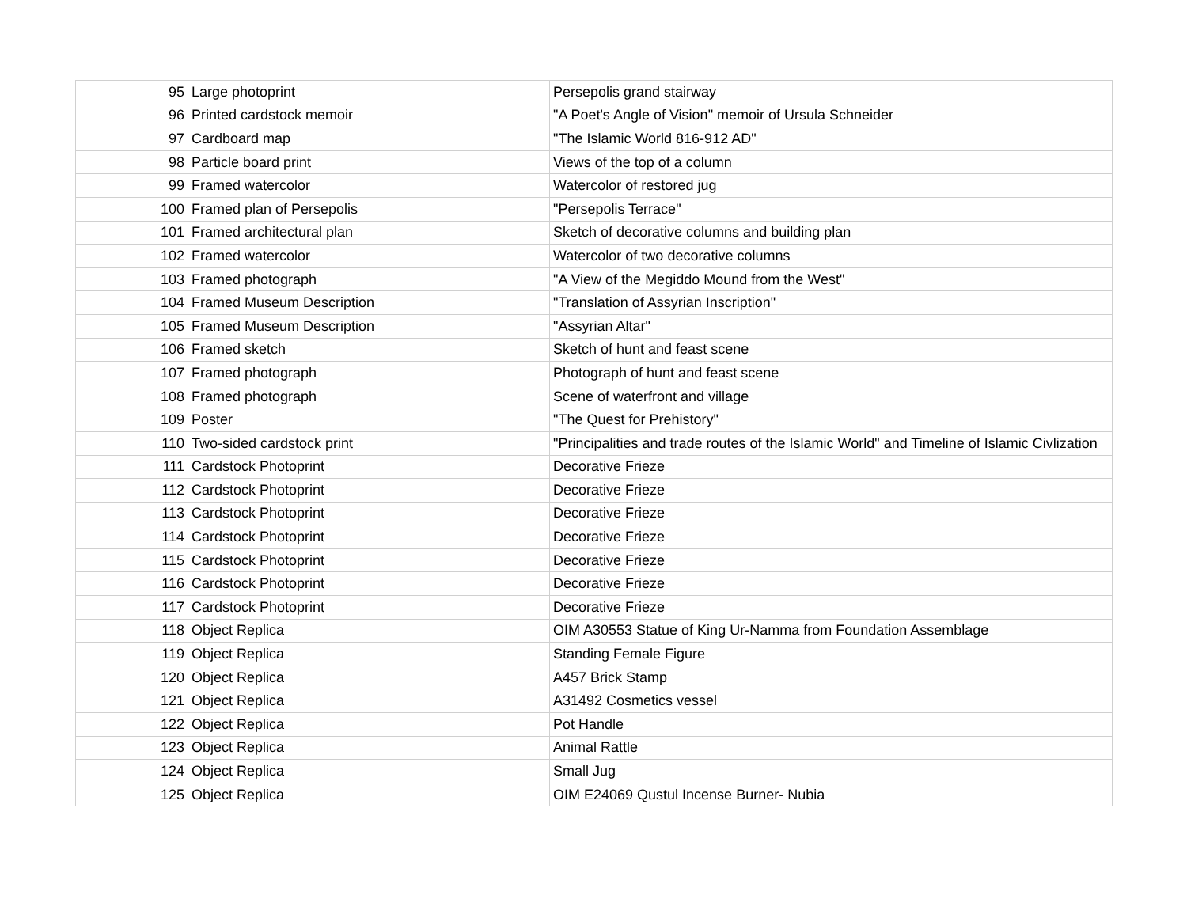| 95 | Large photoprint | Persepolis grand stairway |
| 96 | Printed cardstock memoir | "A Poet's Angle of Vision" memoir of Ursula Schneider |
| 97 | Cardboard map | "The Islamic World 816-912 AD" |
| 98 | Particle board print | Views of the top of a column |
| 99 | Framed watercolor | Watercolor of restored jug |
| 100 | Framed plan of Persepolis | "Persepolis Terrace" |
| 101 | Framed architectural plan | Sketch of decorative columns and building plan |
| 102 | Framed watercolor | Watercolor of two decorative columns |
| 103 | Framed photograph | "A View of the Megiddo Mound from the West" |
| 104 | Framed Museum Description | "Translation of Assyrian Inscription" |
| 105 | Framed Museum Description | "Assyrian Altar" |
| 106 | Framed sketch | Sketch of hunt and feast scene |
| 107 | Framed photograph | Photograph of hunt and feast scene |
| 108 | Framed photograph | Scene of waterfront and village |
| 109 | Poster | "The Quest for Prehistory" |
| 110 | Two-sided cardstock print | "Principalities and trade routes of the Islamic World" and Timeline of Islamic Civlization |
| 111 | Cardstock Photoprint | Decorative Frieze |
| 112 | Cardstock Photoprint | Decorative Frieze |
| 113 | Cardstock Photoprint | Decorative Frieze |
| 114 | Cardstock Photoprint | Decorative Frieze |
| 115 | Cardstock Photoprint | Decorative Frieze |
| 116 | Cardstock Photoprint | Decorative Frieze |
| 117 | Cardstock Photoprint | Decorative Frieze |
| 118 | Object Replica | OIM A30553 Statue of King Ur-Namma from Foundation Assemblage |
| 119 | Object Replica | Standing Female Figure |
| 120 | Object Replica | A457 Brick Stamp |
| 121 | Object Replica | A31492 Cosmetics vessel |
| 122 | Object Replica | Pot Handle |
| 123 | Object Replica | Animal Rattle |
| 124 | Object Replica | Small Jug |
| 125 | Object Replica | OIM E24069 Qustul Incense Burner- Nubia |